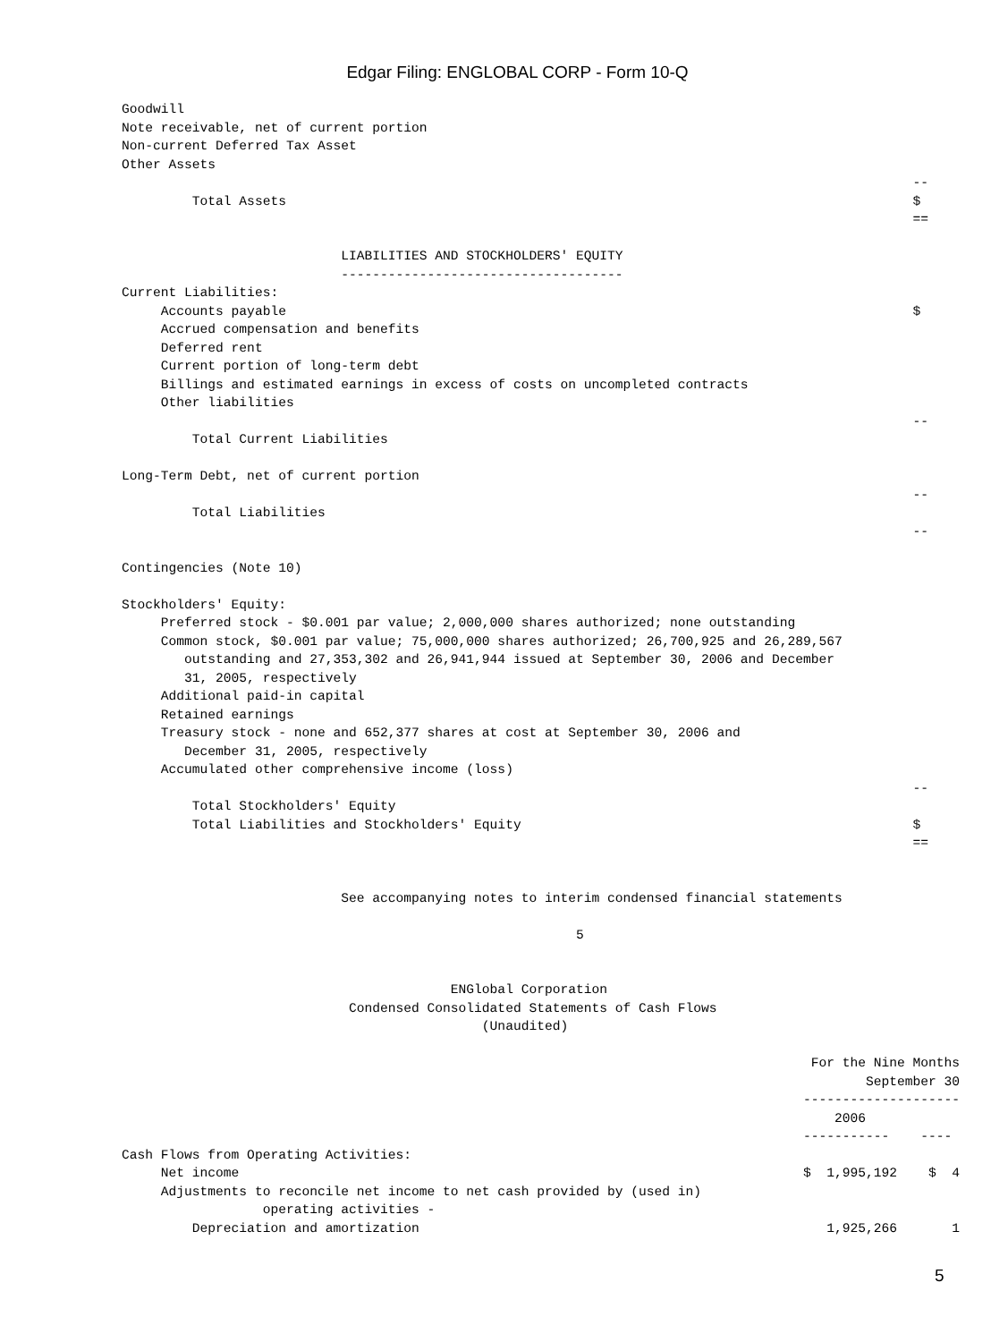Edgar Filing: ENGLOBAL CORP - Form 10-Q
Goodwill
Note receivable, net of current portion
Non-current Deferred Tax Asset
Other Assets
                                                                                                     --
         Total Assets                                                                                $
                                                                                                     ==

                            LIABILITIES AND STOCKHOLDERS' EQUITY
                            ------------------------------------
Current Liabilities:
     Accounts payable                                                                                $
     Accrued compensation and benefits
     Deferred rent
     Current portion of long-term debt
     Billings and estimated earnings in excess of costs on uncompleted contracts
     Other liabilities
                                                                                                     --
         Total Current Liabilities

Long-Term Debt, net of current portion
                                                                                                     --
         Total Liabilities
                                                                                                     --

Contingencies (Note 10)

Stockholders' Equity:
     Preferred stock - $0.001 par value; 2,000,000 shares authorized; none outstanding
     Common stock, $0.001 par value; 75,000,000 shares authorized; 26,700,925 and 26,289,567
        outstanding and 27,353,302 and 26,941,944 issued at September 30, 2006 and December
        31, 2005, respectively
     Additional paid-in capital
     Retained earnings
     Treasury stock - none and 652,377 shares at cost at September 30, 2006 and
        December 31, 2005, respectively
     Accumulated other comprehensive income (loss)
                                                                                                     --
         Total Stockholders' Equity
         Total Liabilities and Stockholders' Equity                                                  $
                                                                                                     ==


                            See accompanying notes to interim condensed financial statements

                                                          5


                                          ENGlobal Corporation
                             Condensed Consolidated Statements of Cash Flows
                                              (Unaudited)

                                                                                        For the Nine Months
                                                                                               September 30
                                                                                       --------------------
                                                                                           2006
                                                                                       -----------    ----
Cash Flows from Operating Activities:
     Net income                                                                        $  1,995,192    $  4
     Adjustments to reconcile net income to net cash provided by (used in)
                  operating activities -
         Depreciation and amortization                                                    1,925,266       1
5